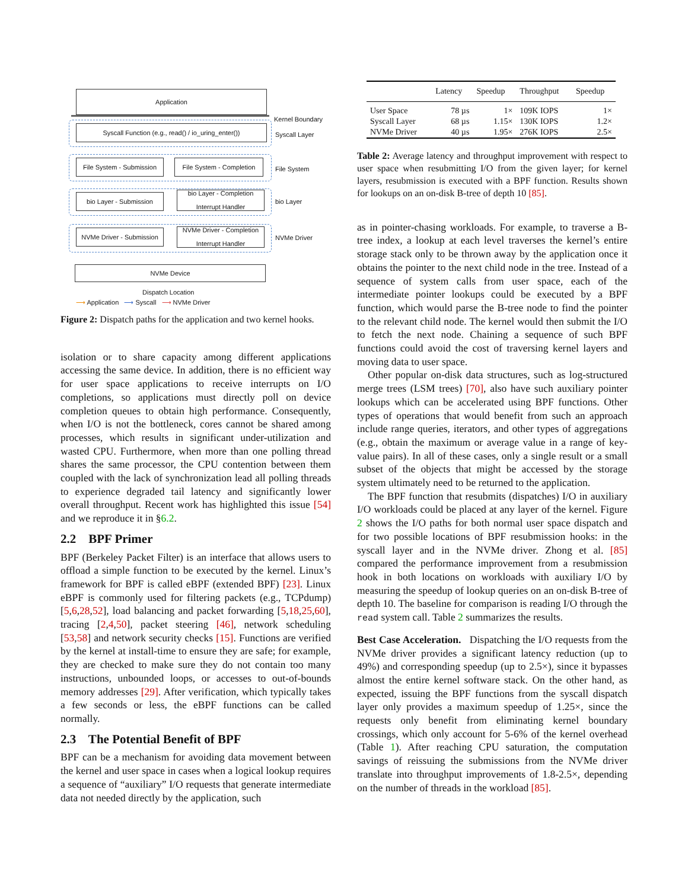Application
Kernel Boundary
Syscall Function (e.g., read() / io_uring_enter())
Syscall Layer
File System - Submission
File System - Completion
File System
bio Layer - Submission
bio Layer - Completion
Interrupt Handler
bio Layer
NVMe Driver - Submission
NVMe Driver - Completion
Interrupt Handler
NVMe Driver
NVMe Device
Dispatch Location
⟶ Application ⟶ Syscall ⟶ NVMe Driver
Figure 2: Dispatch paths for the application and two kernel hooks.
isolation or to share capacity among different applications accessing the same device. In addition, there is no efficient way for user space applications to receive interrupts on I/O completions, so applications must directly poll on device completion queues to obtain high performance. Consequently, when I/O is not the bottleneck, cores cannot be shared among processes, which results in significant under-utilization and wasted CPU. Furthermore, when more than one polling thread shares the same processor, the CPU contention between them coupled with the lack of synchronization lead all polling threads to experience degraded tail latency and significantly lower overall throughput. Recent work has highlighted this issue [54] and we reproduce it in §6.2.
2.2 BPF Primer
BPF (Berkeley Packet Filter) is an interface that allows users to offload a simple function to be executed by the kernel. Linux’s framework for BPF is called eBPF (extended BPF) [23]. Linux eBPF is commonly used for filtering packets (e.g., TCPdump) [5,6,28,52], load balancing and packet forwarding [5,18,25,60], tracing [2,4,50], packet steering [46], network scheduling [53,58] and network security checks [15]. Functions are verified by the kernel at install-time to ensure they are safe; for example, they are checked to make sure they do not contain too many instructions, unbounded loops, or accesses to out-of-bounds memory addresses [29]. After verification, which typically takes a few seconds or less, the eBPF functions can be called normally.
2.3 The Potential Benefit of BPF
BPF can be a mechanism for avoiding data movement between the kernel and user space in cases when a logical lookup requires a sequence of “auxiliary” I/O requests that generate intermediate data not needed directly by the application, such
| | Latency | Speedup | Throughput | Speedup |
| --- | --- | --- | --- | --- |
| User Space | 78 µs | 1× | 109K IOPS | 1× |
| Syscall Layer | 68 µs | 1.15× | 130K IOPS | 1.2× |
| NVMe Driver | 40 µs | 1.95× | 276K IOPS | 2.5× |
Table 2: Average latency and throughput improvement with respect to user space when resubmitting I/O from the given layer; for kernel layers, resubmission is executed with a BPF function. Results shown for lookups on an on-disk B-tree of depth 10 [85].
as in pointer-chasing workloads. For example, to traverse a B-tree index, a lookup at each level traverses the kernel’s entire storage stack only to be thrown away by the application once it obtains the pointer to the next child node in the tree. Instead of a sequence of system calls from user space, each of the intermediate pointer lookups could be executed by a BPF function, which would parse the B-tree node to find the pointer to the relevant child node. The kernel would then submit the I/O to fetch the next node. Chaining a sequence of such BPF functions could avoid the cost of traversing kernel layers and moving data to user space.
Other popular on-disk data structures, such as log-structured merge trees (LSM trees) [70], also have such auxiliary pointer lookups which can be accelerated using BPF functions. Other types of operations that would benefit from such an approach include range queries, iterators, and other types of aggregations (e.g., obtain the maximum or average value in a range of key-value pairs). In all of these cases, only a single result or a small subset of the objects that might be accessed by the storage system ultimately need to be returned to the application.
The BPF function that resubmits (dispatches) I/O in auxiliary I/O workloads could be placed at any layer of the kernel. Figure 2 shows the I/O paths for both normal user space dispatch and for two possible locations of BPF resubmission hooks: in the syscall layer and in the NVMe driver. Zhong et al. [85] compared the performance improvement from a resubmission hook in both locations on workloads with auxiliary I/O by measuring the speedup of lookup queries on an on-disk B-tree of depth 10. The baseline for comparison is reading I/O through the read system call. Table 2 summarizes the results.
Best Case Acceleration. Dispatching the I/O requests from the NVMe driver provides a significant latency reduction (up to 49%) and corresponding speedup (up to 2.5×), since it bypasses almost the entire kernel software stack. On the other hand, as expected, issuing the BPF functions from the syscall dispatch layer only provides a maximum speedup of 1.25×, since the requests only benefit from eliminating kernel boundary crossings, which only account for 5-6% of the kernel overhead (Table 1). After reaching CPU saturation, the computation savings of reissuing the submissions from the NVMe driver translate into throughput improvements of 1.8-2.5×, depending on the number of threads in the workload [85].